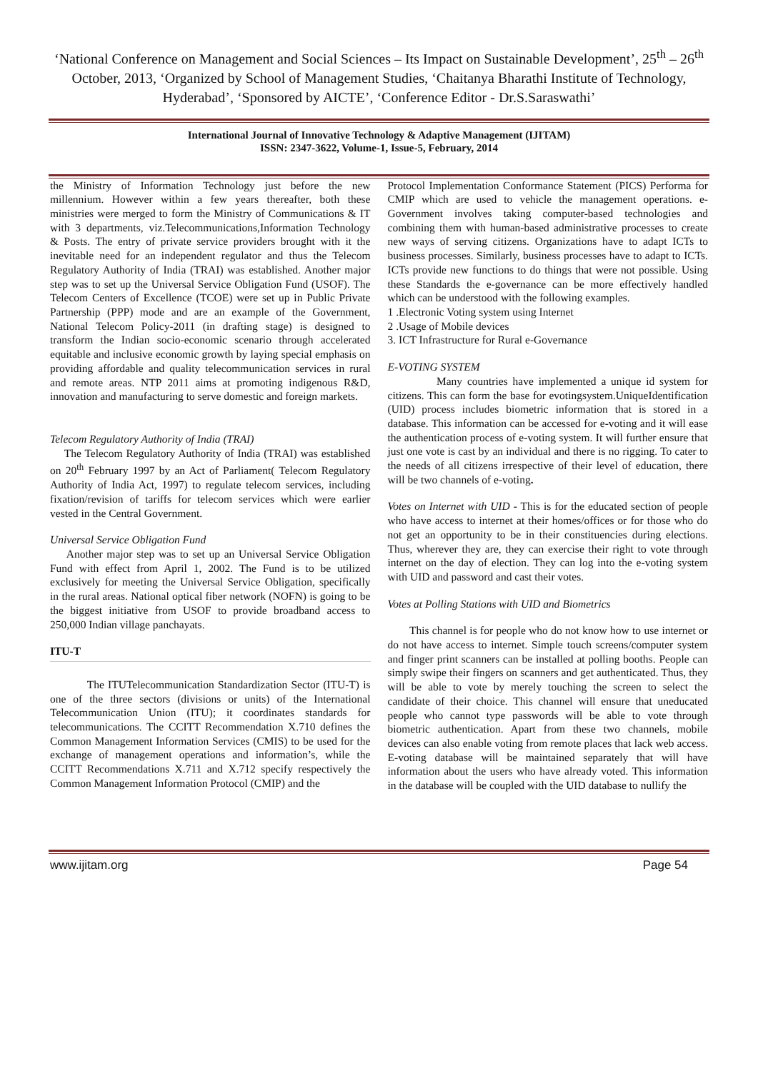‘National Conference on Management and Social Sciences – Its Impact on Sustainable Development’, 25<sup>th</sup> – 26<sup>th</sup> October, 2013, ‘Organized by School of Management Studies, ‘Chaitanya Bharathi Institute of Technology, Hyderabad’, ‘Sponsored by AICTE’, ‘Conference Editor - Dr.S.Saraswathi’
International Journal of Innovative Technology & Adaptive Management (IJITAM)
ISSN: 2347-3622, Volume-1, Issue-5, February, 2014
the Ministry of Information Technology just before the new millennium. However within a few years thereafter, both these ministries were merged to form the Ministry of Communications & IT with 3 departments, viz.Telecommunications,Information Technology & Posts. The entry of private service providers brought with it the inevitable need for an independent regulator and thus the Telecom Regulatory Authority of India (TRAI) was established. Another major step was to set up the Universal Service Obligation Fund (USOF). The Telecom Centers of Excellence (TCOE) were set up in Public Private Partnership (PPP) mode and are an example of the Government, National Telecom Policy-2011 (in drafting stage) is designed to transform the Indian socio-economic scenario through accelerated equitable and inclusive economic growth by laying special emphasis on providing affordable and quality telecommunication services in rural and remote areas. NTP 2011 aims at promoting indigenous R&D, innovation and manufacturing to serve domestic and foreign markets.
Telecom Regulatory Authority of India (TRAI)
The Telecom Regulatory Authority of India (TRAI) was established on 20<sup>th</sup> February 1997 by an Act of Parliament( Telecom Regulatory Authority of India Act, 1997) to regulate telecom services, including fixation/revision of tariffs for telecom services which were earlier vested in the Central Government.
Universal Service Obligation Fund
Another major step was to set up an Universal Service Obligation Fund with effect from April 1, 2002. The Fund is to be utilized exclusively for meeting the Universal Service Obligation, specifically in the rural areas. National optical fiber network (NOFN) is going to be the biggest initiative from USOF to provide broadband access to 250,000 Indian village panchayats.
ITU-T
The ITUTelecommunication Standardization Sector (ITU-T) is one of the three sectors (divisions or units) of the International Telecommunication Union (ITU); it coordinates standards for telecommunications. The CCITT Recommendation X.710 defines the Common Management Information Services (CMIS) to be used for the exchange of management operations and information’s, while the CCITT Recommendations X.711 and X.712 specify respectively the Common Management Information Protocol (CMIP) and the
Protocol Implementation Conformance Statement (PICS) Performa for CMIP which are used to vehicle the management operations. e-Government involves taking computer-based technologies and combining them with human-based administrative processes to create new ways of serving citizens. Organizations have to adapt ICTs to business processes. Similarly, business processes have to adapt to ICTs. ICTs provide new functions to do things that were not possible. Using these Standards the e-governance can be more effectively handled which can be understood with the following examples.
1 .Electronic Voting system using Internet
2 .Usage of Mobile devices
3. ICT Infrastructure for Rural e-Governance
E-VOTING SYSTEM
Many countries have implemented a unique id system for citizens. This can form the base for evotingsystem.UniqueIdentification (UID) process includes biometric information that is stored in a database. This information can be accessed for e-voting and it will ease the authentication process of e-voting system. It will further ensure that just one vote is cast by an individual and there is no rigging. To cater to the needs of all citizens irrespective of their level of education, there will be two channels of e-voting.
Votes on Internet with UID - This is for the educated section of people who have access to internet at their homes/offices or for those who do not get an opportunity to be in their constituencies during elections. Thus, wherever they are, they can exercise their right to vote through internet on the day of election. They can log into the e-voting system with UID and password and cast their votes.
Votes at Polling Stations with UID and Biometrics
This channel is for people who do not know how to use internet or do not have access to internet. Simple touch screens/computer system and finger print scanners can be installed at polling booths. People can simply swipe their fingers on scanners and get authenticated. Thus, they will be able to vote by merely touching the screen to select the candidate of their choice. This channel will ensure that uneducated people who cannot type passwords will be able to vote through biometric authentication. Apart from these two channels, mobile devices can also enable voting from remote places that lack web access. E-voting database will be maintained separately that will have information about the users who have already voted. This information in the database will be coupled with the UID database to nullify the
www.ijitam.org Page 54